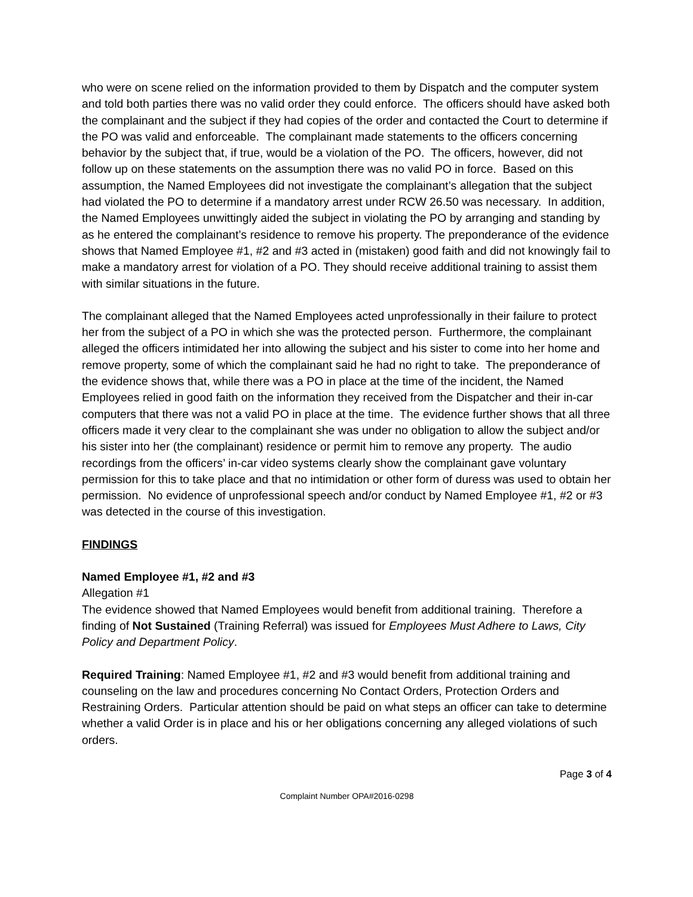who were on scene relied on the information provided to them by Dispatch and the computer system and told both parties there was no valid order they could enforce. The officers should have asked both the complainant and the subject if they had copies of the order and contacted the Court to determine if the PO was valid and enforceable. The complainant made statements to the officers concerning behavior by the subject that, if true, would be a violation of the PO. The officers, however, did not follow up on these statements on the assumption there was no valid PO in force. Based on this assumption, the Named Employees did not investigate the complainant’s allegation that the subject had violated the PO to determine if a mandatory arrest under RCW 26.50 was necessary. In addition, the Named Employees unwittingly aided the subject in violating the PO by arranging and standing by as he entered the complainant’s residence to remove his property. The preponderance of the evidence shows that Named Employee #1, #2 and #3 acted in (mistaken) good faith and did not knowingly fail to make a mandatory arrest for violation of a PO. They should receive additional training to assist them with similar situations in the future.
The complainant alleged that the Named Employees acted unprofessionally in their failure to protect her from the subject of a PO in which she was the protected person. Furthermore, the complainant alleged the officers intimidated her into allowing the subject and his sister to come into her home and remove property, some of which the complainant said he had no right to take. The preponderance of the evidence shows that, while there was a PO in place at the time of the incident, the Named Employees relied in good faith on the information they received from the Dispatcher and their in-car computers that there was not a valid PO in place at the time. The evidence further shows that all three officers made it very clear to the complainant she was under no obligation to allow the subject and/or his sister into her (the complainant) residence or permit him to remove any property. The audio recordings from the officers’ in-car video systems clearly show the complainant gave voluntary permission for this to take place and that no intimidation or other form of duress was used to obtain her permission. No evidence of unprofessional speech and/or conduct by Named Employee #1, #2 or #3 was detected in the course of this investigation.
FINDINGS
Named Employee #1, #2 and #3
Allegation #1
The evidence showed that Named Employees would benefit from additional training. Therefore a finding of Not Sustained (Training Referral) was issued for Employees Must Adhere to Laws, City Policy and Department Policy.
Required Training: Named Employee #1, #2 and #3 would benefit from additional training and counseling on the law and procedures concerning No Contact Orders, Protection Orders and Restraining Orders. Particular attention should be paid on what steps an officer can take to determine whether a valid Order is in place and his or her obligations concerning any alleged violations of such orders.
Page 3 of 4
Complaint Number OPA#2016-0298